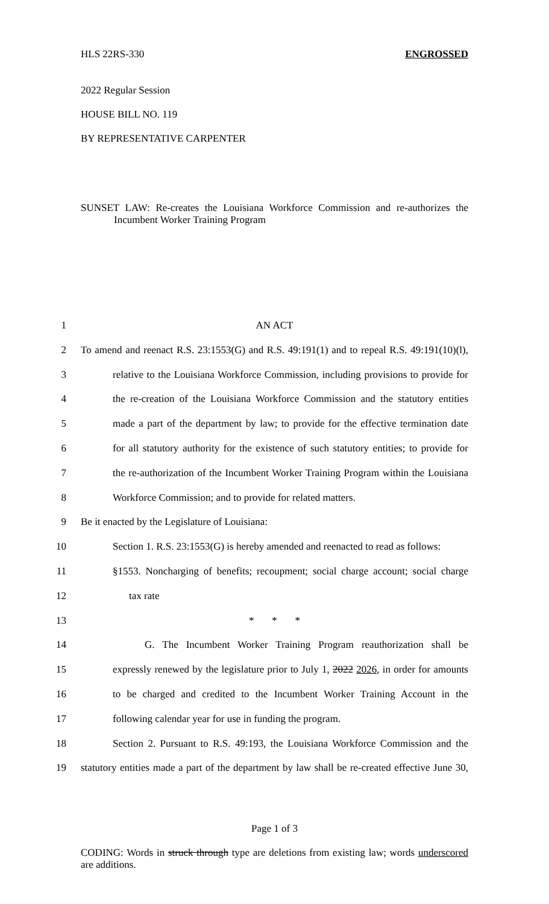HLS 22RS-330 ENGROSSED
2022 Regular Session
HOUSE BILL NO. 119
BY REPRESENTATIVE CARPENTER
SUNSET LAW: Re-creates the Louisiana Workforce Commission and re-authorizes the Incumbent Worker Training Program
1 AN ACT
2 To amend and reenact R.S. 23:1553(G) and R.S. 49:191(1) and to repeal R.S. 49:191(10)(l),
3 relative to the Louisiana Workforce Commission, including provisions to provide for
4 the re-creation of the Louisiana Workforce Commission and the statutory entities
5 made a part of the department by law; to provide for the effective termination date
6 for all statutory authority for the existence of such statutory entities; to provide for
7 the re-authorization of the Incumbent Worker Training Program within the Louisiana
8 Workforce Commission; and to provide for related matters.
9 Be it enacted by the Legislature of Louisiana:
10 Section 1. R.S. 23:1553(G) is hereby amended and reenacted to read as follows:
11 §1553. Noncharging of benefits; recoupment; social charge account; social charge
12 tax rate
13 * * *
14 G. The Incumbent Worker Training Program reauthorization shall be
15 expressly renewed by the legislature prior to July 1, 2022 2026, in order for amounts
16 to be charged and credited to the Incumbent Worker Training Account in the
17 following calendar year for use in funding the program.
18 Section 2. Pursuant to R.S. 49:193, the Louisiana Workforce Commission and the
19 statutory entities made a part of the department by law shall be re-created effective June 30,
Page 1 of 3
CODING: Words in struck through type are deletions from existing law; words underscored are additions.